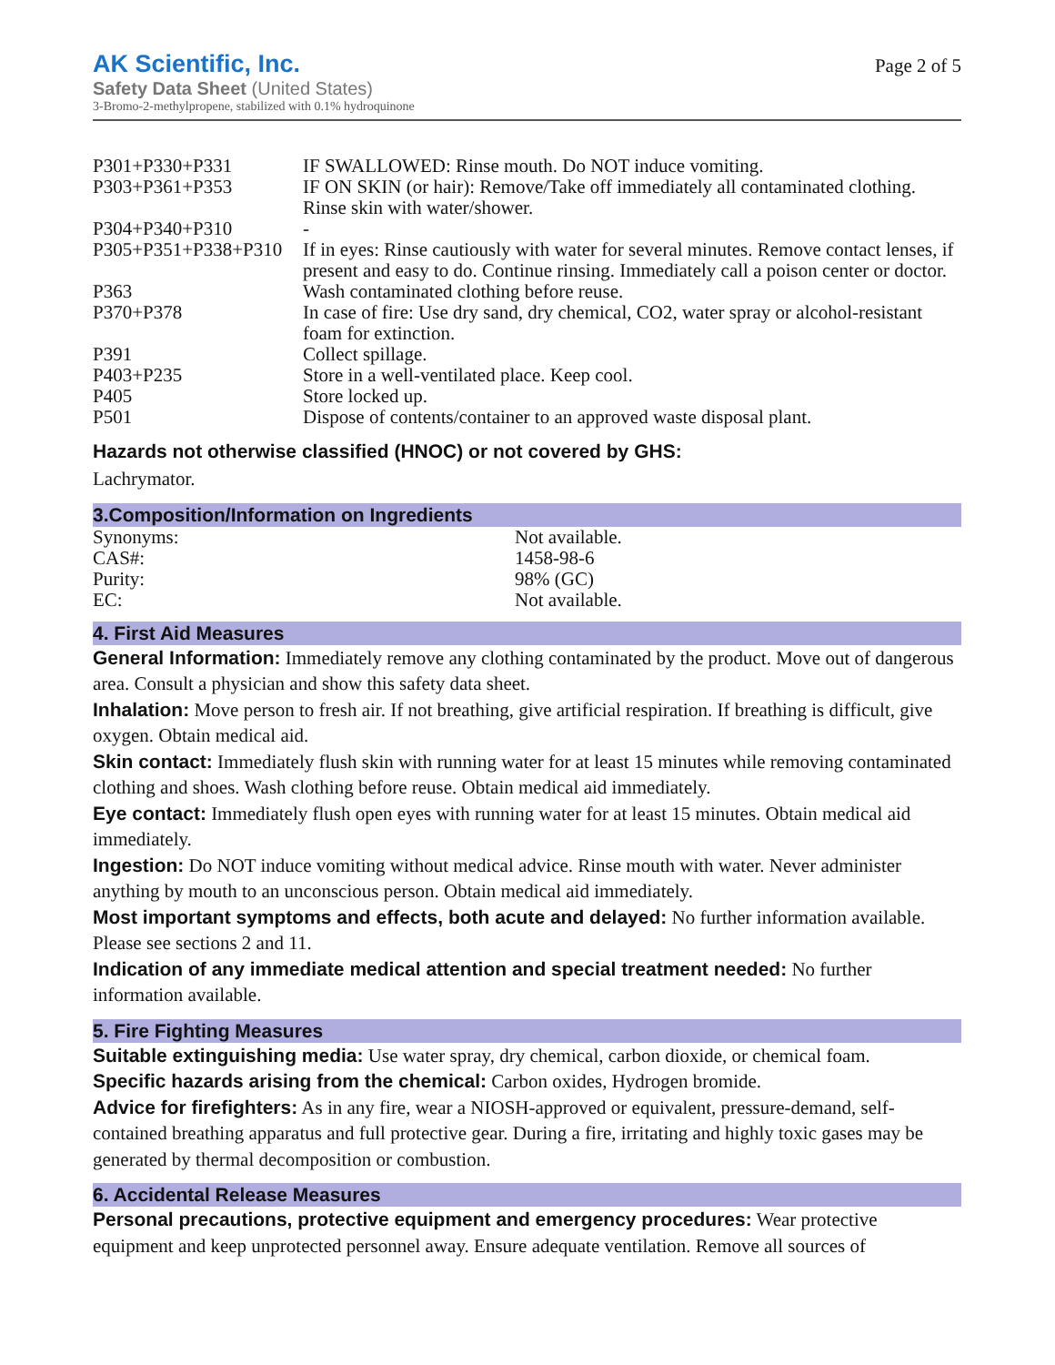AK Scientific, Inc.
Safety Data Sheet (United States)
3-Bromo-2-methylpropene, stabilized with 0.1% hydroquinone
Page 2 of 5
| P301+P330+P331 | IF SWALLOWED: Rinse mouth. Do NOT induce vomiting. |
| P303+P361+P353 | IF ON SKIN (or hair): Remove/Take off immediately all contaminated clothing. Rinse skin with water/shower. |
| P304+P340+P310 | - |
| P305+P351+P338+P310 | If in eyes: Rinse cautiously with water for several minutes. Remove contact lenses, if present and easy to do. Continue rinsing. Immediately call a poison center or doctor. |
| P363 | Wash contaminated clothing before reuse. |
| P370+P378 | In case of fire: Use dry sand, dry chemical, CO2, water spray or alcohol-resistant foam for extinction. |
| P391 | Collect spillage. |
| P403+P235 | Store in a well-ventilated place. Keep cool. |
| P405 | Store locked up. |
| P501 | Dispose of contents/container to an approved waste disposal plant. |
Hazards not otherwise classified (HNOC) or not covered by GHS:
Lachrymator.
3.Composition/Information on Ingredients
| Synonyms: | Not available. |
| CAS#: | 1458-98-6 |
| Purity: | 98% (GC) |
| EC: | Not available. |
4. First Aid Measures
General Information: Immediately remove any clothing contaminated by the product. Move out of dangerous area. Consult a physician and show this safety data sheet.
Inhalation: Move person to fresh air. If not breathing, give artificial respiration. If breathing is difficult, give oxygen. Obtain medical aid.
Skin contact: Immediately flush skin with running water for at least 15 minutes while removing contaminated clothing and shoes. Wash clothing before reuse. Obtain medical aid immediately.
Eye contact: Immediately flush open eyes with running water for at least 15 minutes. Obtain medical aid immediately.
Ingestion: Do NOT induce vomiting without medical advice. Rinse mouth with water. Never administer anything by mouth to an unconscious person. Obtain medical aid immediately.
Most important symptoms and effects, both acute and delayed: No further information available. Please see sections 2 and 11.
Indication of any immediate medical attention and special treatment needed: No further information available.
5. Fire Fighting Measures
Suitable extinguishing media: Use water spray, dry chemical, carbon dioxide, or chemical foam.
Specific hazards arising from the chemical: Carbon oxides, Hydrogen bromide.
Advice for firefighters: As in any fire, wear a NIOSH-approved or equivalent, pressure-demand, self-contained breathing apparatus and full protective gear. During a fire, irritating and highly toxic gases may be generated by thermal decomposition or combustion.
6. Accidental Release Measures
Personal precautions, protective equipment and emergency procedures: Wear protective equipment and keep unprotected personnel away. Ensure adequate ventilation. Remove all sources of